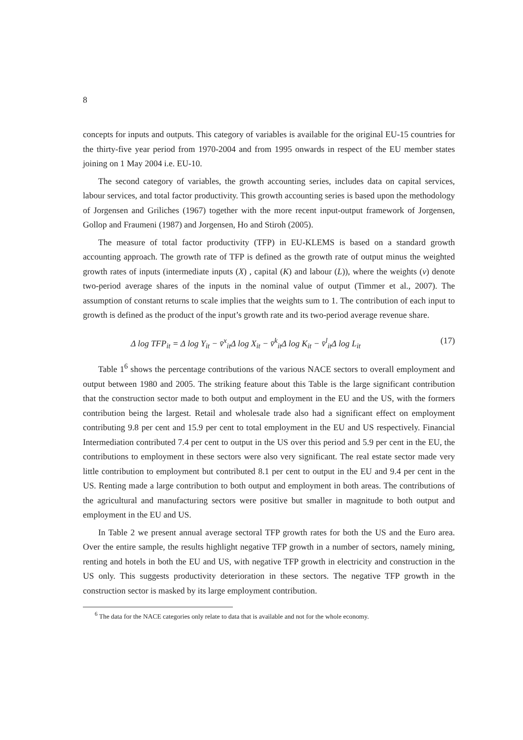8
concepts for inputs and outputs. This category of variables is available for the original EU-15 countries for the thirty-five year period from 1970-2004 and from 1995 onwards in respect of the EU member states joining on 1 May 2004 i.e. EU-10.
The second category of variables, the growth accounting series, includes data on capital services, labour services, and total factor productivity. This growth accounting series is based upon the methodology of Jorgensen and Griliches (1967) together with the more recent input-output framework of Jorgensen, Gollop and Fraumeni (1987) and Jorgensen, Ho and Stiroh (2005).
The measure of total factor productivity (TFP) in EU-KLEMS is based on a standard growth accounting approach. The growth rate of TFP is defined as the growth rate of output minus the weighted growth rates of inputs (intermediate inputs (X) , capital (K) and labour (L)), where the weights (v) denote two-period average shares of the inputs in the nominal value of output (Timmer et al., 2007). The assumption of constant returns to scale implies that the weights sum to 1. The contribution of each input to growth is defined as the product of the input’s growth rate and its two-period average revenue share.
Δ log TFP<sub>it</sub> = Δ log Y<sub>it</sub> − v̄<sup>x</sup><sub>it</sub>Δ log X<sub>it</sub> − v̄<sup>k</sup><sub>it</sub>Δ log K<sub>it</sub> − v̄<sup>l</sup><sub>it</sub>Δ log L<sub>it</sub> (17)
Table 1<sup>6</sup> shows the percentage contributions of the various NACE sectors to overall employment and output between 1980 and 2005. The striking feature about this Table is the large significant contribution that the construction sector made to both output and employment in the EU and the US, with the formers contribution being the largest. Retail and wholesale trade also had a significant effect on employment contributing 9.8 per cent and 15.9 per cent to total employment in the EU and US respectively. Financial Intermediation contributed 7.4 per cent to output in the US over this period and 5.9 per cent in the EU, the contributions to employment in these sectors were also very significant. The real estate sector made very little contribution to employment but contributed 8.1 per cent to output in the EU and 9.4 per cent in the US. Renting made a large contribution to both output and employment in both areas. The contributions of the agricultural and manufacturing sectors were positive but smaller in magnitude to both output and employment in the EU and US.
In Table 2 we present annual average sectoral TFP growth rates for both the US and the Euro area. Over the entire sample, the results highlight negative TFP growth in a number of sectors, namely mining, renting and hotels in both the EU and US, with negative TFP growth in electricity and construction in the US only. This suggests productivity deterioration in these sectors. The negative TFP growth in the construction sector is masked by its large employment contribution.
<sup>6</sup> The data for the NACE categories only relate to data that is available and not for the whole economy.